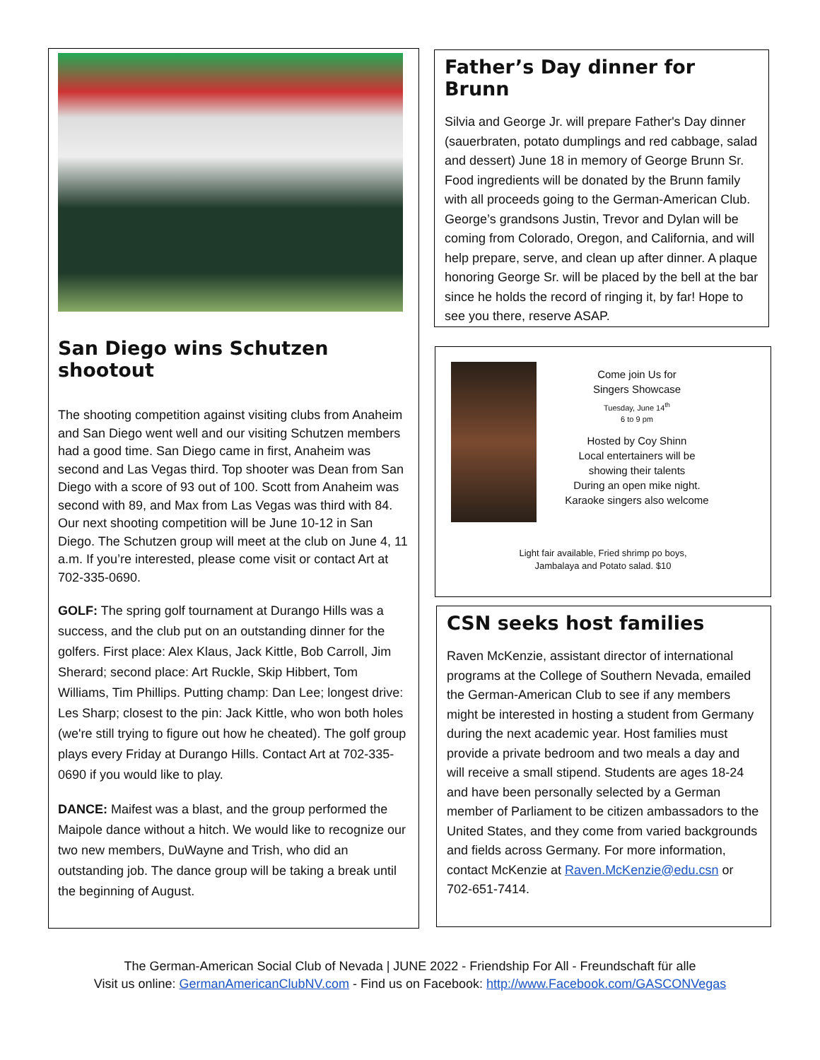San Diego wins Schutzen shootout
The shooting competition against visiting clubs from Anaheim and San Diego went well and our visiting Schutzen members had a good time. San Diego came in first, Anaheim was second and Las Vegas third. Top shooter was Dean from San Diego with a score of 93 out of 100. Scott from Anaheim was second with 89, and Max from Las Vegas was third with 84. Our next shooting competition will be June 10-12 in San Diego. The Schutzen group will meet at the club on June 4, 11 a.m. If you’re interested, please come visit or contact Art at 702-335-0690.
GOLF: The spring golf tournament at Durango Hills was a success, and the club put on an outstanding dinner for the golfers. First place: Alex Klaus, Jack Kittle, Bob Carroll, Jim Sherard; second place: Art Ruckle, Skip Hibbert, Tom Williams, Tim Phillips. Putting champ: Dan Lee; longest drive: Les Sharp; closest to the pin: Jack Kittle, who won both holes (we're still trying to figure out how he cheated). The golf group plays every Friday at Durango Hills. Contact Art at 702-335-0690 if you would like to play.
DANCE: Maifest was a blast, and the group performed the Maipole dance without a hitch. We would like to recognize our two new members, DuWayne and Trish, who did an outstanding job. The dance group will be taking a break until the beginning of August.
Father’s Day dinner for Brunn
Silvia and George Jr. will prepare Father's Day dinner (sauerbraten, potato dumplings and red cabbage, salad and dessert) June 18 in memory of George Brunn Sr. Food ingredients will be donated by the Brunn family with all proceeds going to the German-American Club. George’s grandsons Justin, Trevor and Dylan will be coming from Colorado, Oregon, and California, and will help prepare, serve, and clean up after dinner. A plaque honoring George Sr. will be placed by the bell at the bar since he holds the record of ringing it, by far! Hope to see you there, reserve ASAP.
Come join Us for
Singers Showcase
Tuesday, June 14<sup>th</sup>
6 to 9 pm
Hosted by Coy Shinn
Local entertainers will be
showing their talents
During an open mike night.
Karaoke singers also welcome
Light fair available, Fried shrimp po boys,
Jambalaya and Potato salad. $10
CSN seeks host families
Raven McKenzie, assistant director of international programs at the College of Southern Nevada, emailed the German-American Club to see if any members might be interested in hosting a student from Germany during the next academic year. Host families must provide a private bedroom and two meals a day and will receive a small stipend. Students are ages 18-24 and have been personally selected by a German member of Parliament to be citizen ambassadors to the United States, and they come from varied backgrounds and fields across Germany. For more information, contact McKenzie at Raven.McKenzie@edu.csn or 702-651-7414.
The German-American Social Club of Nevada | JUNE 2022 - Friendship For All - Freundschaft für alle
Visit us online: GermanAmericanClubNV.com - Find us on Facebook: http://www.Facebook.com/GASCONVegas